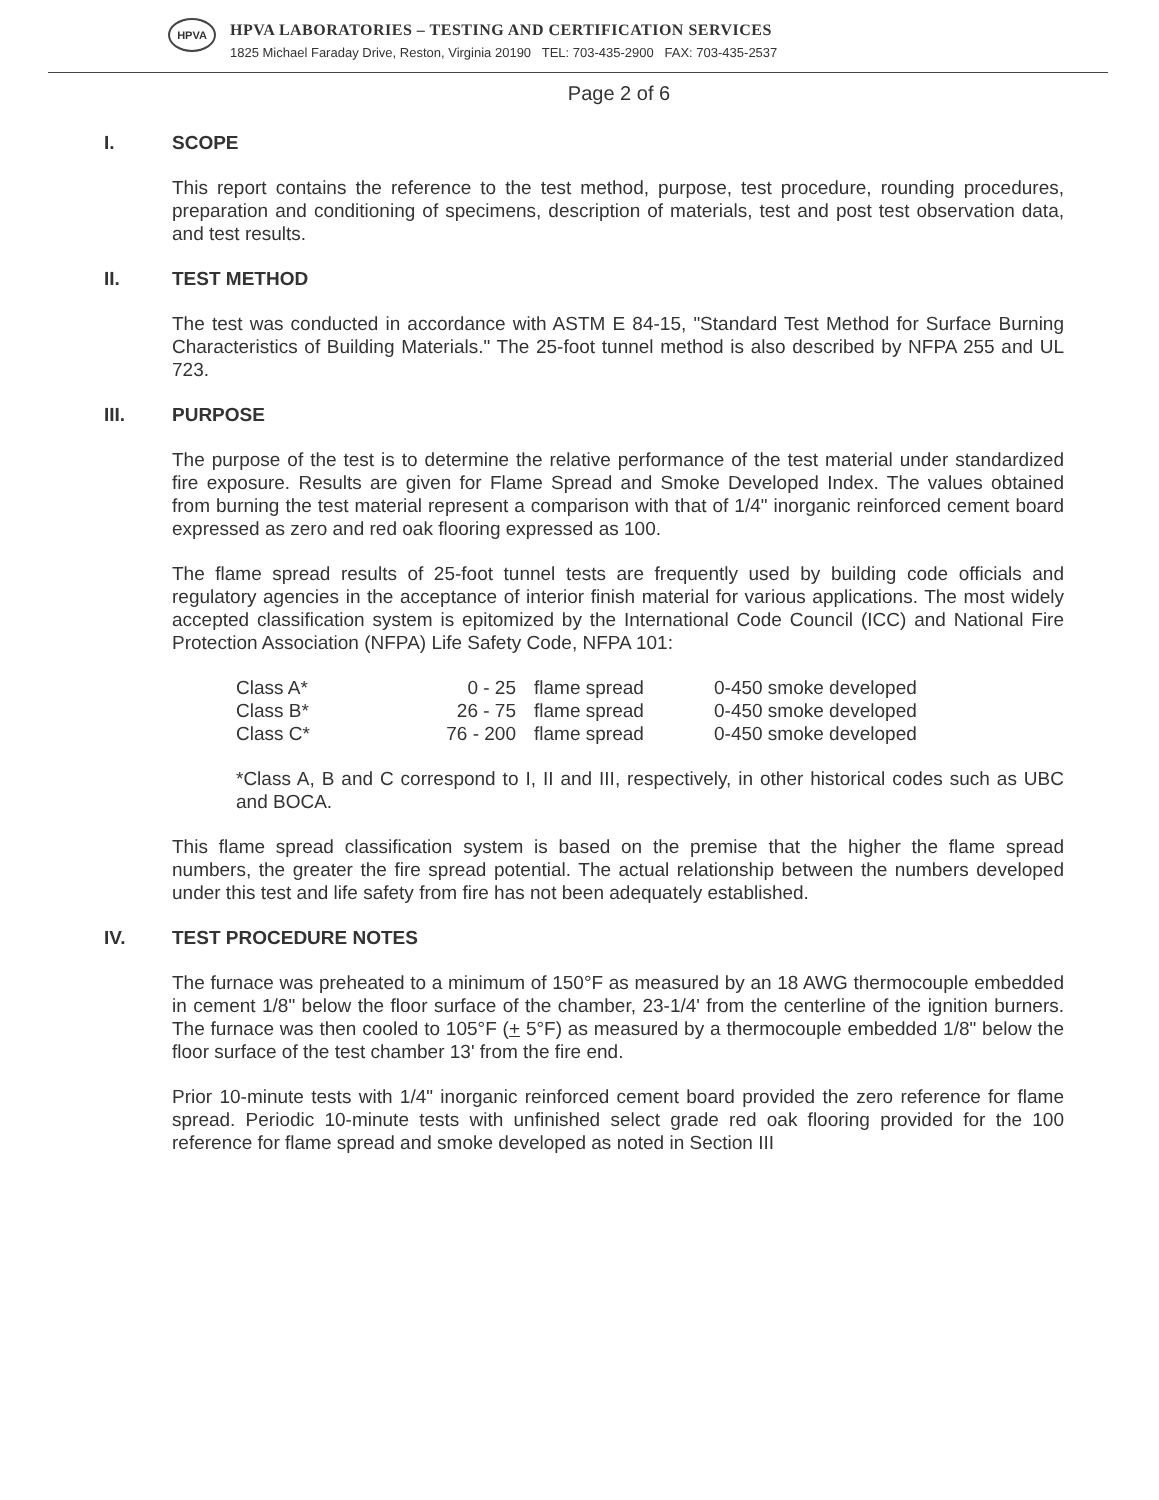HPVA
HPVA LABORATORIES – TESTING AND CERTIFICATION SERVICES
1825 Michael Faraday Drive, Reston, Virginia 20190 TEL: 703-435-2900 FAX: 703-435-2537
Page 2 of 6
I. SCOPE
This report contains the reference to the test method, purpose, test procedure, rounding procedures, preparation and conditioning of specimens, description of materials, test and post test observation data, and test results.
II. TEST METHOD
The test was conducted in accordance with ASTM E 84-15, "Standard Test Method for Surface Burning Characteristics of Building Materials." The 25-foot tunnel method is also described by NFPA 255 and UL 723.
III. PURPOSE
The purpose of the test is to determine the relative performance of the test material under standardized fire exposure. Results are given for Flame Spread and Smoke Developed Index. The values obtained from burning the test material represent a comparison with that of 1/4" inorganic reinforced cement board expressed as zero and red oak flooring expressed as 100.
The flame spread results of 25-foot tunnel tests are frequently used by building code officials and regulatory agencies in the acceptance of interior finish material for various applications. The most widely accepted classification system is epitomized by the International Code Council (ICC) and National Fire Protection Association (NFPA) Life Safety Code, NFPA 101:
| Class A* | 0 - 25 | flame spread | 0-450 smoke developed |
| Class B* | 26 - 75 | flame spread | 0-450 smoke developed |
| Class C* | 76 - 200 | flame spread | 0-450 smoke developed |
*Class A, B and C correspond to I, II and III, respectively, in other historical codes such as UBC and BOCA.
This flame spread classification system is based on the premise that the higher the flame spread numbers, the greater the fire spread potential. The actual relationship between the numbers developed under this test and life safety from fire has not been adequately established.
IV. TEST PROCEDURE NOTES
The furnace was preheated to a minimum of 150°F as measured by an 18 AWG thermocouple embedded in cement 1/8" below the floor surface of the chamber, 23-1/4' from the centerline of the ignition burners. The furnace was then cooled to 105°F (+ 5°F) as measured by a thermocouple embedded 1/8" below the floor surface of the test chamber 13' from the fire end.
Prior 10-minute tests with 1/4" inorganic reinforced cement board provided the zero reference for flame spread. Periodic 10-minute tests with unfinished select grade red oak flooring provided for the 100 reference for flame spread and smoke developed as noted in Section III